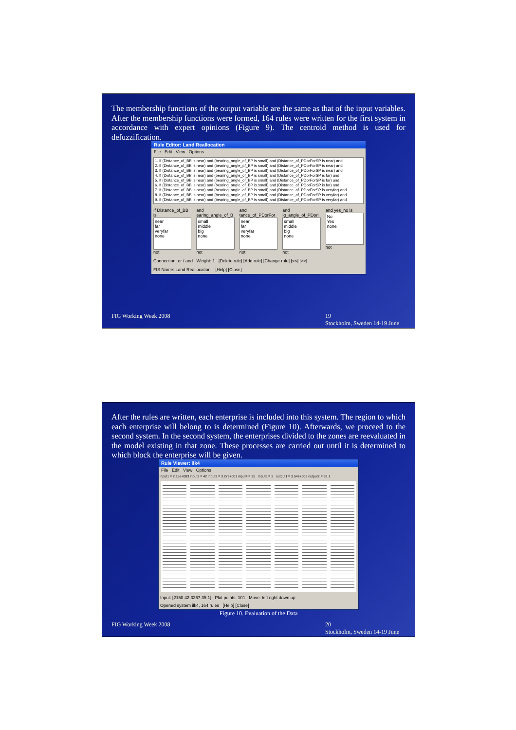The membership functions of the output variable are the same as that of the input variables. After the membership functions were formed, 164 rules were written for the first system in accordance with expert opinions (Figure 9). The centroid method is used for defuzzification.
Rule Editor: Land Reallocation
File Edit View Options
1. If (Distance_of_BB is near) and (bearing_angle_of_BP is small) and (Distance_of_PDorForSP is near) and
2. If (Distance_of_BB is near) and (bearing_angle_of_BP is small) and (Distance_of_PDorForSP is near) and
3. If (Distance_of_BB is near) and (bearing_angle_of_BP is small) and (Distance_of_PDorForSP is near) and
4. If (Distance_of_BB is near) and (bearing_angle_of_BP is small) and (Distance_of_PDorForSP is far) and
5. If (Distance_of_BB is near) and (bearing_angle_of_BP is small) and (Distance_of_PDorForSP is far) and
6. If (Distance_of_BB is near) and (bearing_angle_of_BP is small) and (Distance_of_PDorForSP is far) and
7. If (Distance_of_BB is near) and (bearing_angle_of_BP is small) and (Distance_of_PDorForSP is veryfar) and
8. If (Distance_of_BB is near) and (bearing_angle_of_BP is small) and (Distance_of_PDorForSP is veryfar) and
9. If (Distance_of_BB is near) and (bearing_angle_of_BP is small) and (Distance_of_PDorForSP is veryfar) and
If Distance_of_BB is
near
far
veryfar
none
not
and earing_angle_of_B
small
middle
big
none
not
and tance_of_PDorFor
near
far
veryfar
none
not
and ig_angle_of_PDorl
small
middle
big
none
not
and yes_no is
No
Yes
none
not
Connection: or / and Weight: 1 [Delete rule] [Add rule] [Change rule] [<<] [>>]
FIS Name: Land Reallocation [Help] [Close]
FIG Working Week 2008 19
Stockholm, Sweden 14-19 June
After the rules are written, each enterprise is included into this system. The region to which each enterprise will belong to is determined (Figure 10). Afterwards, we proceed to the second system. In the second system, the enterprises divided to the zones are reevaluated in the model existing in that zone. These processes are carried out until it is determined to which block the enterprise will be given.
Rule Viewer: ilk4
File Edit View Options
input1 = 2.15e+003 input2 = 42 input3 = 3.27e+003 input4 = 35 input5 = 1 output1 = 3.54e+003 output2 = 39.1
Input: [2150 42 3267 35 1] Plot points: 101 Move: left right down up
Opened system ilk4, 164 rules [Help] [Close]
Figure 10. Evaluation of the Data
FIG Working Week 2008 20
Stockholm, Sweden 14-19 June